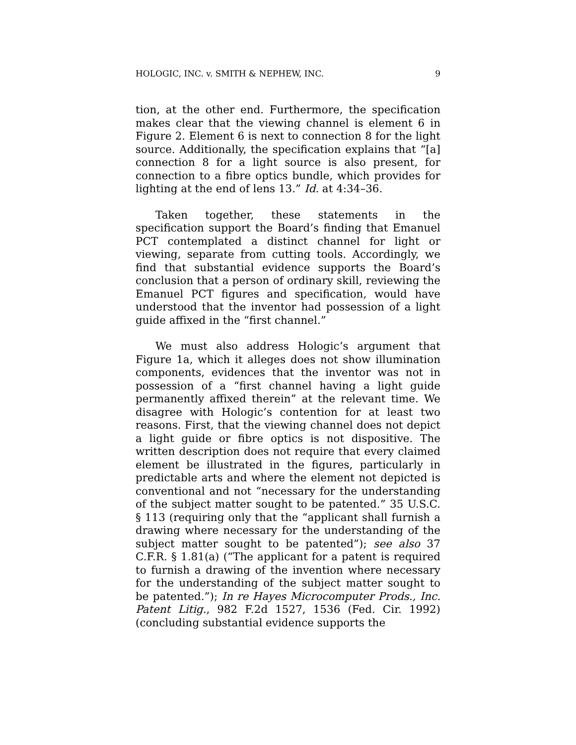HOLOGIC, INC. v. SMITH & NEPHEW, INC. 9
tion, at the other end. Furthermore, the specification makes clear that the viewing channel is element 6 in Figure 2. Element 6 is next to connection 8 for the light source. Additionally, the specification explains that “[a] connection 8 for a light source is also present, for connection to a fibre optics bundle, which provides for lighting at the end of lens 13.” Id. at 4:34–36.
Taken together, these statements in the specification support the Board’s finding that Emanuel PCT contemplated a distinct channel for light or viewing, separate from cutting tools. Accordingly, we find that substantial evidence supports the Board’s conclusion that a person of ordinary skill, reviewing the Emanuel PCT figures and specification, would have understood that the inventor had possession of a light guide affixed in the “first channel.”
We must also address Hologic’s argument that Figure 1a, which it alleges does not show illumination components, evidences that the inventor was not in possession of a “first channel having a light guide permanently affixed therein” at the relevant time. We disagree with Hologic’s contention for at least two reasons. First, that the viewing channel does not depict a light guide or fibre optics is not dispositive. The written description does not require that every claimed element be illustrated in the figures, particularly in predictable arts and where the element not depicted is conventional and not “necessary for the understanding of the subject matter sought to be patented.” 35 U.S.C. § 113 (requiring only that the “applicant shall furnish a drawing where necessary for the understanding of the subject matter sought to be patented”); see also 37 C.F.R. § 1.81(a) (“The applicant for a patent is required to furnish a drawing of the invention where necessary for the understanding of the subject matter sought to be patented.”); In re Hayes Microcomputer Prods., Inc. Patent Litig., 982 F.2d 1527, 1536 (Fed. Cir. 1992) (concluding substantial evidence supports the